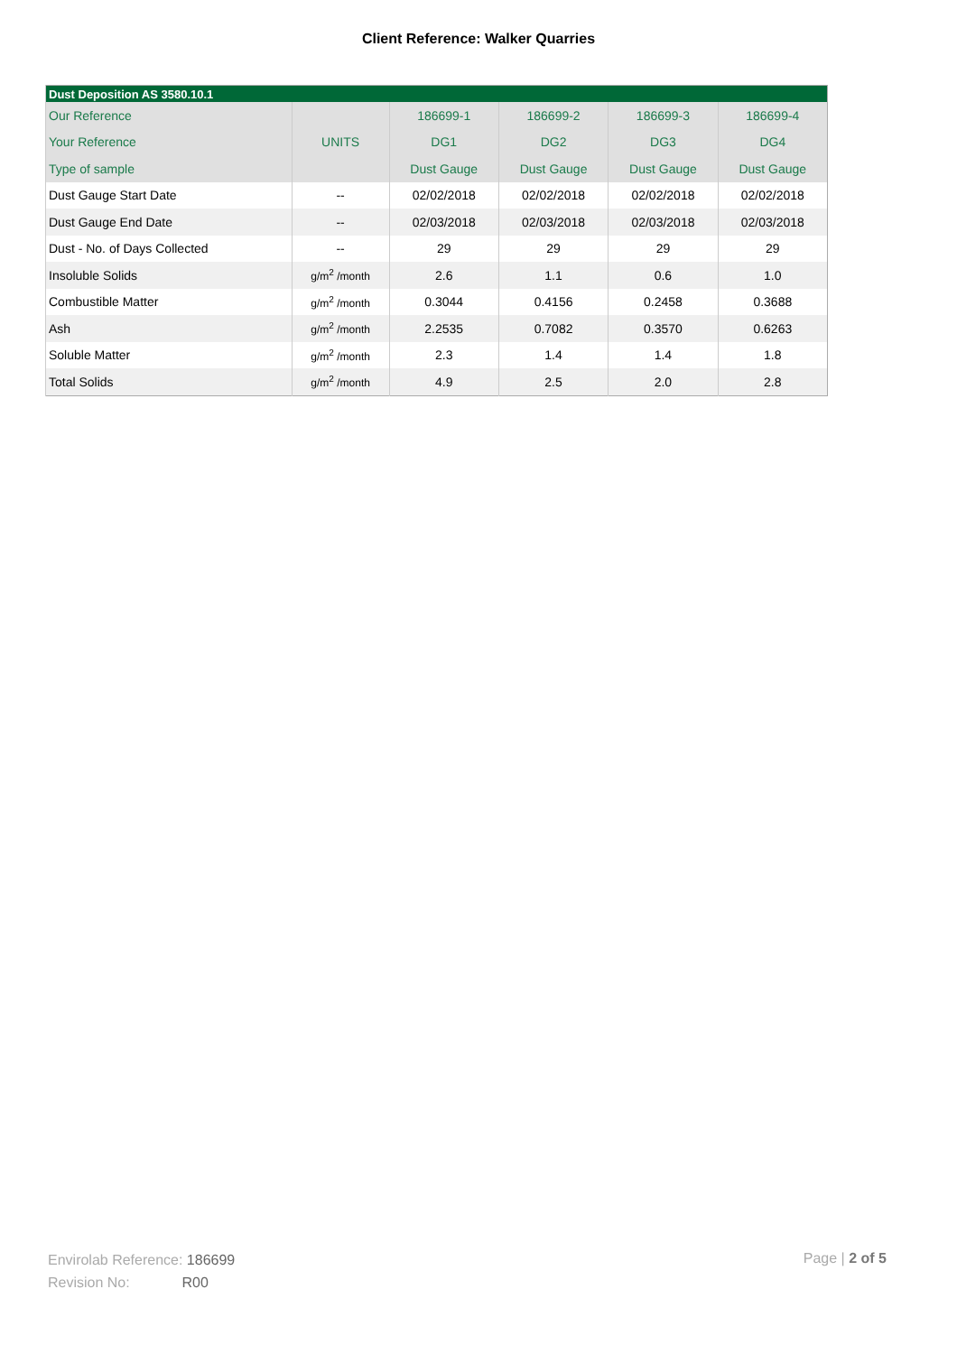Client Reference: Walker Quarries
| Dust Deposition AS 3580.10.1 | | | | | |
| --- | --- | --- | --- | --- | --- |
| Our Reference | | 186699-1 | 186699-2 | 186699-3 | 186699-4 |
| Your Reference | UNITS | DG1 | DG2 | DG3 | DG4 |
| Type of sample | | Dust Gauge | Dust Gauge | Dust Gauge | Dust Gauge |
| Dust Gauge Start Date | -- | 02/02/2018 | 02/02/2018 | 02/02/2018 | 02/02/2018 |
| Dust Gauge End Date | -- | 02/03/2018 | 02/03/2018 | 02/03/2018 | 02/03/2018 |
| Dust - No. of Days Collected | -- | 29 | 29 | 29 | 29 |
| Insoluble Solids | g/m<sup>2</sup> /month | 2.6 | 1.1 | 0.6 | 1.0 |
| Combustible Matter | g/m<sup>2</sup> /month | 0.3044 | 0.4156 | 0.2458 | 0.3688 |
| Ash | g/m<sup>2</sup> /month | 2.2535 | 0.7082 | 0.3570 | 0.6263 |
| Soluble Matter | g/m<sup>2</sup> /month | 2.3 | 1.4 | 1.4 | 1.8 |
| Total Solids | g/m<sup>2</sup> /month | 4.9 | 2.5 | 2.0 | 2.8 |
Envirolab Reference: 186699
Revision No: R00
Page | 2 of 5